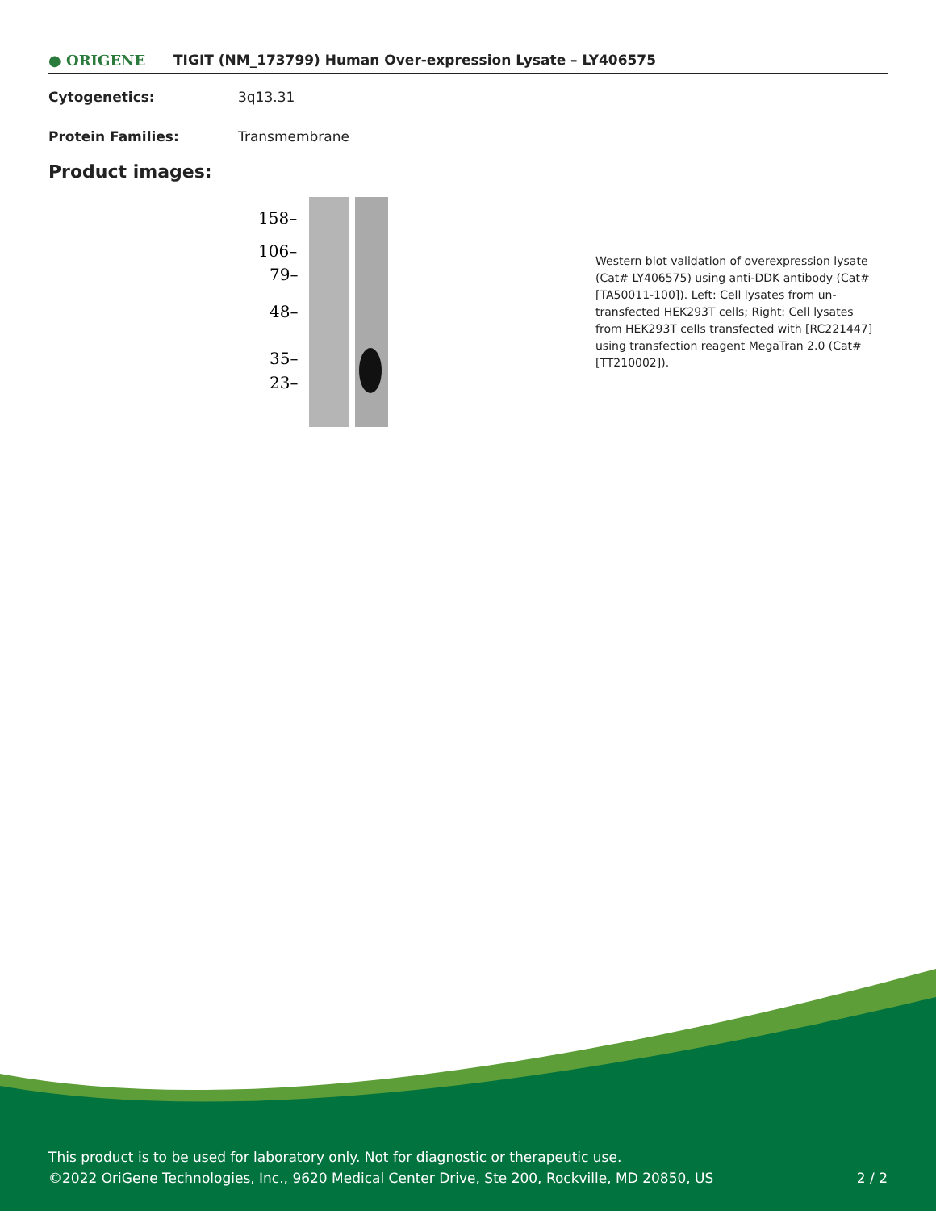● ORIGENE
TIGIT (NM_173799) Human Over-expression Lysate – LY406575
Cytogenetics: 3q13.31
Protein Families: Transmembrane
Product images:
158–
106–
79–
48–
35–
23–
Western blot validation of overexpression lysate (Cat# LY406575) using anti-DDK antibody (Cat# [TA50011-100]). Left: Cell lysates from un-transfected HEK293T cells; Right: Cell lysates from HEK293T cells transfected with [RC221447] using transfection reagent MegaTran 2.0 (Cat# [TT210002]).
This product is to be used for laboratory only. Not for diagnostic or therapeutic use.
©2022 OriGene Technologies, Inc., 9620 Medical Center Drive, Ste 200, Rockville, MD 20850, US 2 / 2